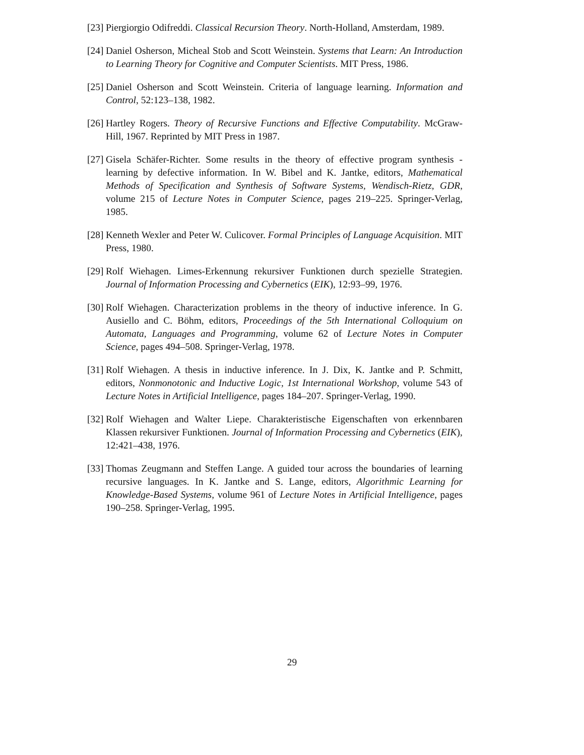[23] Piergiorgio Odifreddi. Classical Recursion Theory. North-Holland, Amsterdam, 1989.
[24] Daniel Osherson, Micheal Stob and Scott Weinstein. Systems that Learn: An Introduction to Learning Theory for Cognitive and Computer Scientists. MIT Press, 1986.
[25] Daniel Osherson and Scott Weinstein. Criteria of language learning. Information and Control, 52:123–138, 1982.
[26] Hartley Rogers. Theory of Recursive Functions and Effective Computability. McGraw-Hill, 1967. Reprinted by MIT Press in 1987.
[27] Gisela Schäfer-Richter. Some results in the theory of effective program synthesis - learning by defective information. In W. Bibel and K. Jantke, editors, Mathematical Methods of Specification and Synthesis of Software Systems, Wendisch-Rietz, GDR, volume 215 of Lecture Notes in Computer Science, pages 219–225. Springer-Verlag, 1985.
[28] Kenneth Wexler and Peter W. Culicover. Formal Principles of Language Acquisition. MIT Press, 1980.
[29] Rolf Wiehagen. Limes-Erkennung rekursiver Funktionen durch spezielle Strategien. Journal of Information Processing and Cybernetics (EIK), 12:93–99, 1976.
[30] Rolf Wiehagen. Characterization problems in the theory of inductive inference. In G. Ausiello and C. Böhm, editors, Proceedings of the 5th International Colloquium on Automata, Languages and Programming, volume 62 of Lecture Notes in Computer Science, pages 494–508. Springer-Verlag, 1978.
[31] Rolf Wiehagen. A thesis in inductive inference. In J. Dix, K. Jantke and P. Schmitt, editors, Nonmonotonic and Inductive Logic, 1st International Workshop, volume 543 of Lecture Notes in Artificial Intelligence, pages 184–207. Springer-Verlag, 1990.
[32] Rolf Wiehagen and Walter Liepe. Charakteristische Eigenschaften von erkennbaren Klassen rekursiver Funktionen. Journal of Information Processing and Cybernetics (EIK), 12:421–438, 1976.
[33] Thomas Zeugmann and Steffen Lange. A guided tour across the boundaries of learning recursive languages. In K. Jantke and S. Lange, editors, Algorithmic Learning for Knowledge-Based Systems, volume 961 of Lecture Notes in Artificial Intelligence, pages 190–258. Springer-Verlag, 1995.
29